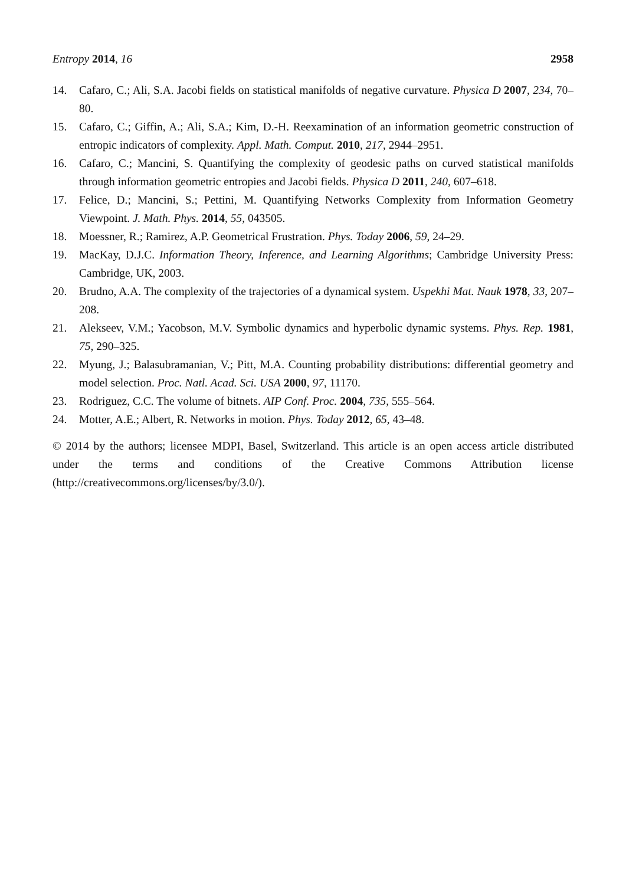Entropy 2014, 16 2958
14. Cafaro, C.; Ali, S.A. Jacobi fields on statistical manifolds of negative curvature. Physica D 2007, 234, 70–80.
15. Cafaro, C.; Giffin, A.; Ali, S.A.; Kim, D.-H. Reexamination of an information geometric construction of entropic indicators of complexity. Appl. Math. Comput. 2010, 217, 2944–2951.
16. Cafaro, C.; Mancini, S. Quantifying the complexity of geodesic paths on curved statistical manifolds through information geometric entropies and Jacobi fields. Physica D 2011, 240, 607–618.
17. Felice, D.; Mancini, S.; Pettini, M. Quantifying Networks Complexity from Information Geometry Viewpoint. J. Math. Phys. 2014, 55, 043505.
18. Moessner, R.; Ramirez, A.P. Geometrical Frustration. Phys. Today 2006, 59, 24–29.
19. MacKay, D.J.C. Information Theory, Inference, and Learning Algorithms; Cambridge University Press: Cambridge, UK, 2003.
20. Brudno, A.A. The complexity of the trajectories of a dynamical system. Uspekhi Mat. Nauk 1978, 33, 207–208.
21. Alekseev, V.M.; Yacobson, M.V. Symbolic dynamics and hyperbolic dynamic systems. Phys. Rep. 1981, 75, 290–325.
22. Myung, J.; Balasubramanian, V.; Pitt, M.A. Counting probability distributions: differential geometry and model selection. Proc. Natl. Acad. Sci. USA 2000, 97, 11170.
23. Rodriguez, C.C. The volume of bitnets. AIP Conf. Proc. 2004, 735, 555–564.
24. Motter, A.E.; Albert, R. Networks in motion. Phys. Today 2012, 65, 43–48.
© 2014 by the authors; licensee MDPI, Basel, Switzerland. This article is an open access article distributed under the terms and conditions of the Creative Commons Attribution license (http://creativecommons.org/licenses/by/3.0/).